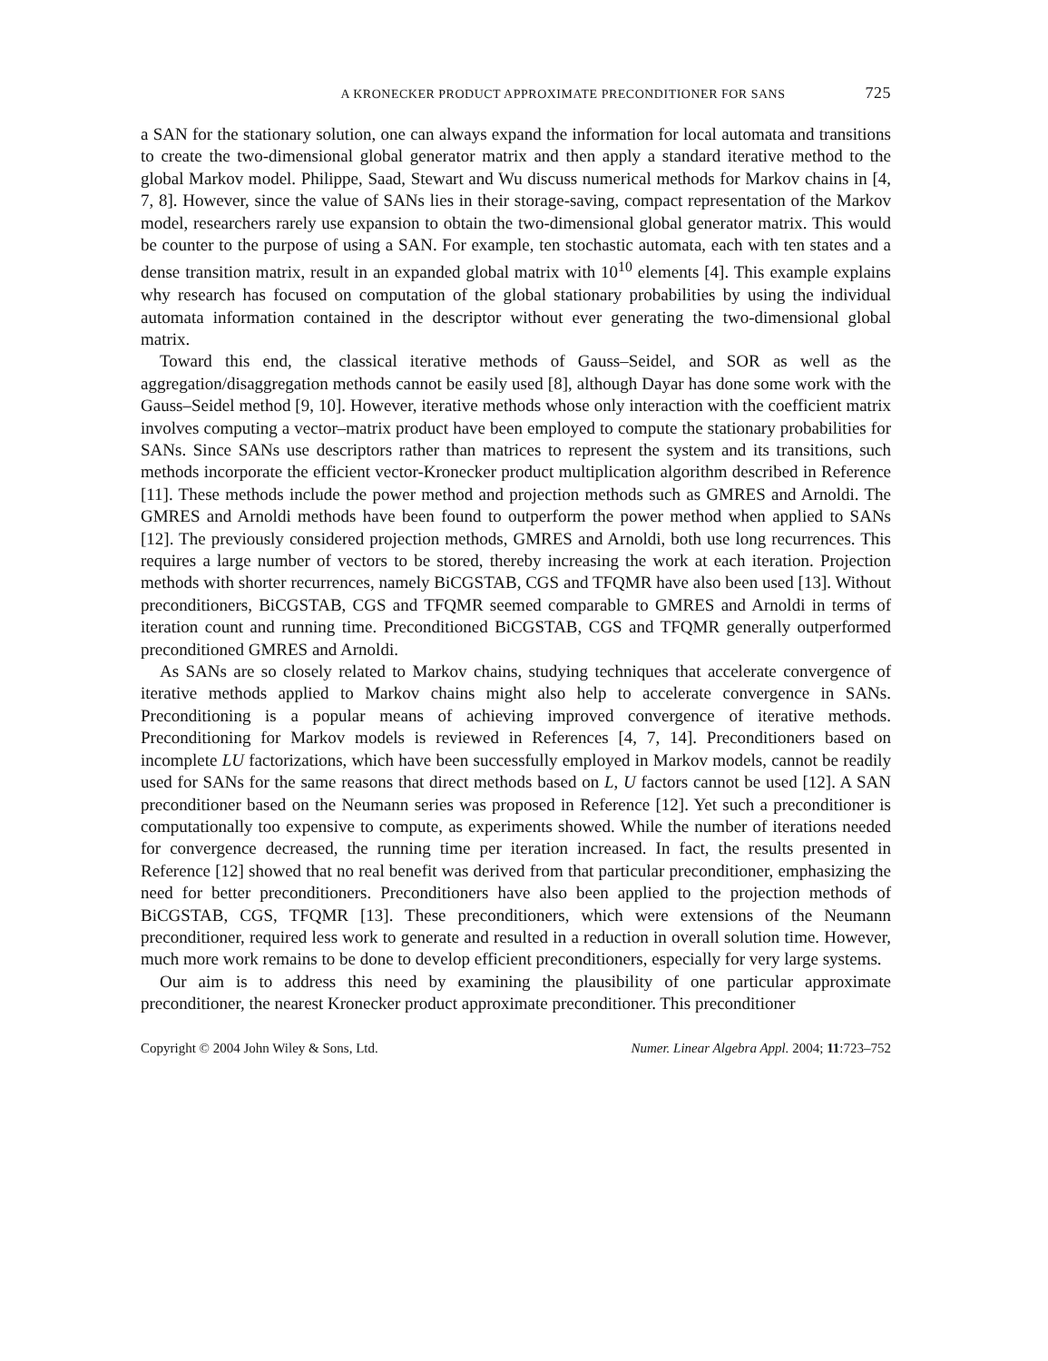A KRONECKER PRODUCT APPROXIMATE PRECONDITIONER FOR SANS 725
a SAN for the stationary solution, one can always expand the information for local automata and transitions to create the two-dimensional global generator matrix and then apply a standard iterative method to the global Markov model. Philippe, Saad, Stewart and Wu discuss numerical methods for Markov chains in [4, 7, 8]. However, since the value of SANs lies in their storage-saving, compact representation of the Markov model, researchers rarely use expansion to obtain the two-dimensional global generator matrix. This would be counter to the purpose of using a SAN. For example, ten stochastic automata, each with ten states and a dense transition matrix, result in an expanded global matrix with 10<sup>10</sup> elements [4]. This example explains why research has focused on computation of the global stationary probabilities by using the individual automata information contained in the descriptor without ever generating the two-dimensional global matrix.
Toward this end, the classical iterative methods of Gauss–Seidel, and SOR as well as the aggregation/disaggregation methods cannot be easily used [8], although Dayar has done some work with the Gauss–Seidel method [9, 10]. However, iterative methods whose only interaction with the coefficient matrix involves computing a vector–matrix product have been employed to compute the stationary probabilities for SANs. Since SANs use descriptors rather than matrices to represent the system and its transitions, such methods incorporate the efficient vector-Kronecker product multiplication algorithm described in Reference [11]. These methods include the power method and projection methods such as GMRES and Arnoldi. The GMRES and Arnoldi methods have been found to outperform the power method when applied to SANs [12]. The previously considered projection methods, GMRES and Arnoldi, both use long recurrences. This requires a large number of vectors to be stored, thereby increasing the work at each iteration. Projection methods with shorter recurrences, namely BiCGSTAB, CGS and TFQMR have also been used [13]. Without preconditioners, BiCGSTAB, CGS and TFQMR seemed comparable to GMRES and Arnoldi in terms of iteration count and running time. Preconditioned BiCGSTAB, CGS and TFQMR generally outperformed preconditioned GMRES and Arnoldi.
As SANs are so closely related to Markov chains, studying techniques that accelerate convergence of iterative methods applied to Markov chains might also help to accelerate convergence in SANs. Preconditioning is a popular means of achieving improved convergence of iterative methods. Preconditioning for Markov models is reviewed in References [4, 7, 14]. Preconditioners based on incomplete LU factorizations, which have been successfully employed in Markov models, cannot be readily used for SANs for the same reasons that direct methods based on L, U factors cannot be used [12]. A SAN preconditioner based on the Neumann series was proposed in Reference [12]. Yet such a preconditioner is computationally too expensive to compute, as experiments showed. While the number of iterations needed for convergence decreased, the running time per iteration increased. In fact, the results presented in Reference [12] showed that no real benefit was derived from that particular preconditioner, emphasizing the need for better preconditioners. Preconditioners have also been applied to the projection methods of BiCGSTAB, CGS, TFQMR [13]. These preconditioners, which were extensions of the Neumann preconditioner, required less work to generate and resulted in a reduction in overall solution time. However, much more work remains to be done to develop efficient preconditioners, especially for very large systems.
Our aim is to address this need by examining the plausibility of one particular approximate preconditioner, the nearest Kronecker product approximate preconditioner. This preconditioner
Copyright © 2004 John Wiley & Sons, Ltd. Numer. Linear Algebra Appl. 2004; 11:723–752